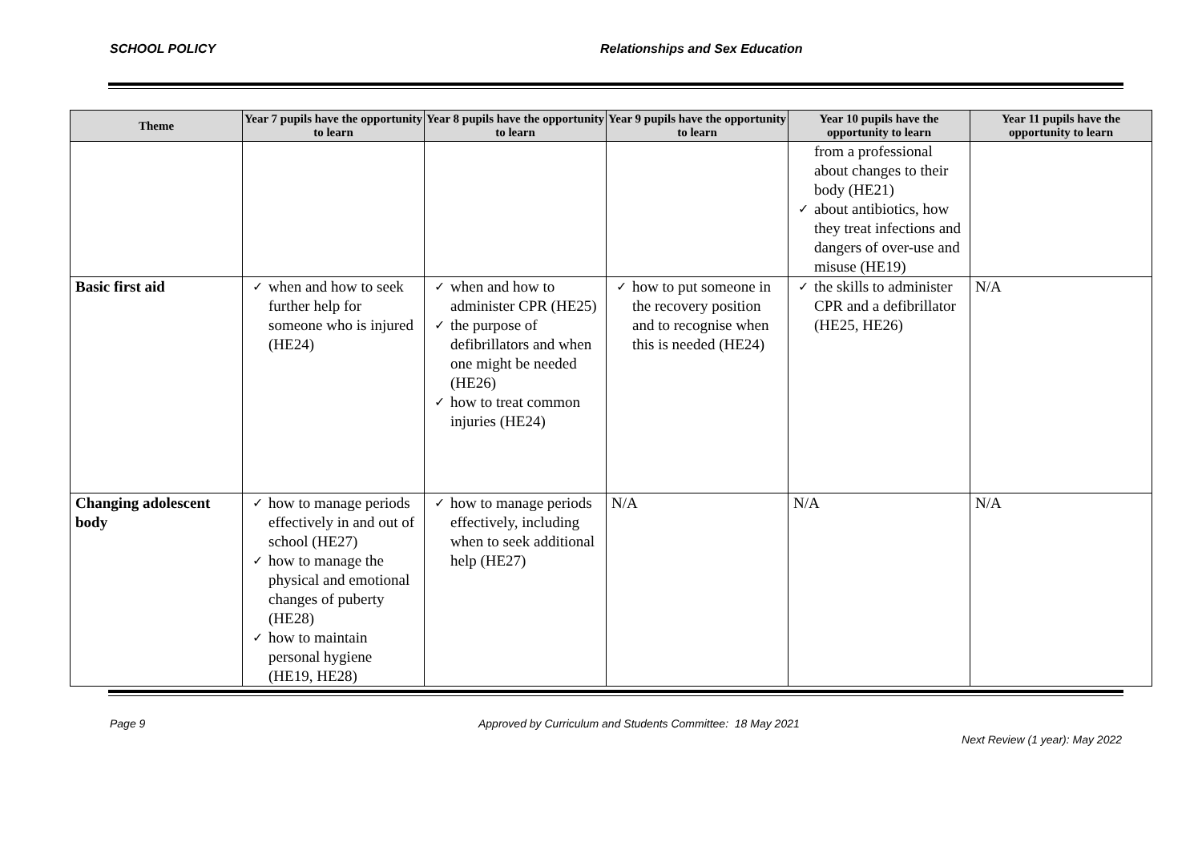SCHOOL POLICY Relationships and Sex Education
| Theme | Year 7 pupils have the opportunity to learn | Year 8 pupils have the opportunity to learn | Year 9 pupils have the opportunity to learn | Year 10 pupils have the opportunity to learn | Year 11 pupils have the opportunity to learn |
| --- | --- | --- | --- | --- | --- |
| | | | | from a professional about changes to their body (HE21) about antibiotics, how they treat infections and dangers of over-use and misuse (HE19) | |
| Basic first aid | when and how to seek further help for someone who is injured (HE24) | when and how to administer CPR (HE25) the purpose of defibrillators and when one might be needed (HE26) how to treat common injuries (HE24) | how to put someone in the recovery position and to recognise when this is needed (HE24) | the skills to administer CPR and a defibrillator (HE25, HE26) | N/A |
| Changing adolescent body | how to manage periods effectively in and out of school (HE27) how to manage the physical and emotional changes of puberty (HE28) how to maintain personal hygiene (HE19, HE28) | how to manage periods effectively, including when to seek additional help (HE27) | N/A | N/A | N/A |
Page 9 Approved by Curriculum and Students Committee: 18 May 2021
Next Review (1 year): May 2022